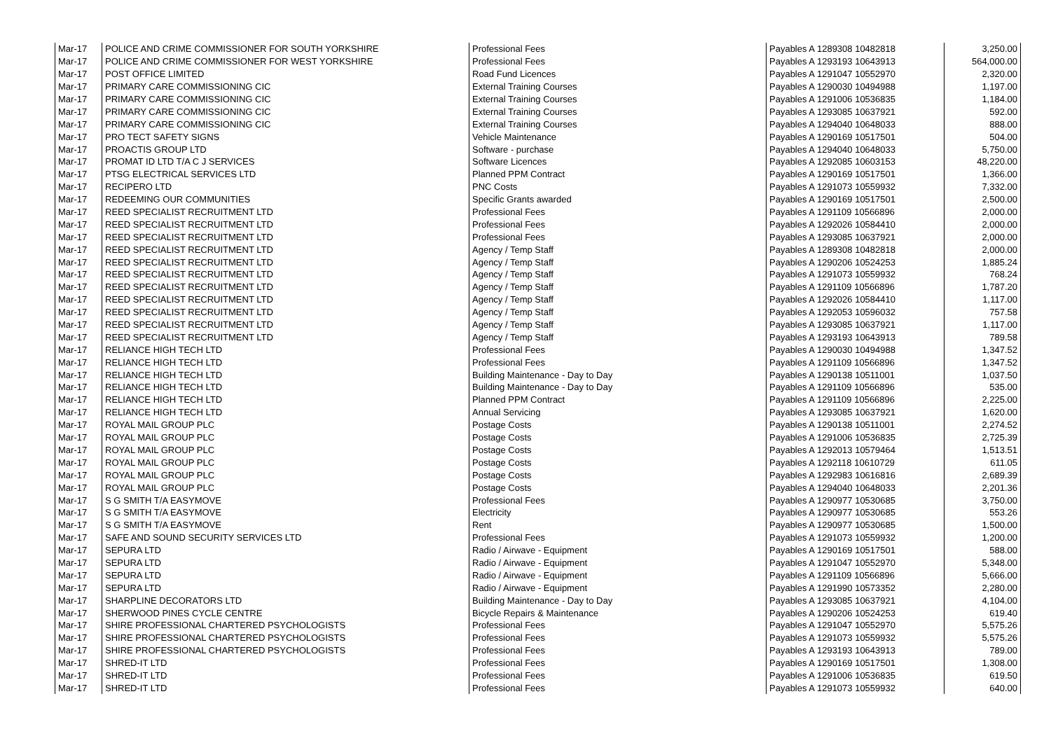| Mar-17 | POLICE AND CRIME COMMISSIONER FOR SOUTH YORKSHIRE | Professional Fees | Payables A 1289308 10482818 | 3,250.00 |
| Mar-17 | POLICE AND CRIME COMMISSIONER FOR WEST YORKSHIRE | Professional Fees | Payables A 1293193 10643913 | 564,000.00 |
| Mar-17 | POST OFFICE LIMITED | Road Fund Licences | Payables A 1291047 10552970 | 2,320.00 |
| Mar-17 | PRIMARY CARE COMMISSIONING CIC | External Training Courses | Payables A 1290030 10494988 | 1,197.00 |
| Mar-17 | PRIMARY CARE COMMISSIONING CIC | External Training Courses | Payables A 1291006 10536835 | 1,184.00 |
| Mar-17 | PRIMARY CARE COMMISSIONING CIC | External Training Courses | Payables A 1293085 10637921 | 592.00 |
| Mar-17 | PRIMARY CARE COMMISSIONING CIC | External Training Courses | Payables A 1294040 10648033 | 888.00 |
| Mar-17 | PRO TECT SAFETY SIGNS | Vehicle Maintenance | Payables A 1290169 10517501 | 504.00 |
| Mar-17 | PROACTIS GROUP LTD | Software - purchase | Payables A 1294040 10648033 | 5,750.00 |
| Mar-17 | PROMAT ID LTD T/A C J SERVICES | Software Licences | Payables A 1292085 10603153 | 48,220.00 |
| Mar-17 | PTSG ELECTRICAL SERVICES LTD | Planned PPM Contract | Payables A 1290169 10517501 | 1,366.00 |
| Mar-17 | RECIPERO LTD | PNC Costs | Payables A 1291073 10559932 | 7,332.00 |
| Mar-17 | REDEEMING OUR COMMUNITIES | Specific Grants awarded | Payables A 1290169 10517501 | 2,500.00 |
| Mar-17 | REED SPECIALIST RECRUITMENT LTD | Professional Fees | Payables A 1291109 10566896 | 2,000.00 |
| Mar-17 | REED SPECIALIST RECRUITMENT LTD | Professional Fees | Payables A 1292026 10584410 | 2,000.00 |
| Mar-17 | REED SPECIALIST RECRUITMENT LTD | Professional Fees | Payables A 1293085 10637921 | 2,000.00 |
| Mar-17 | REED SPECIALIST RECRUITMENT LTD | Agency / Temp Staff | Payables A 1289308 10482818 | 2,000.00 |
| Mar-17 | REED SPECIALIST RECRUITMENT LTD | Agency / Temp Staff | Payables A 1290206 10524253 | 1,885.24 |
| Mar-17 | REED SPECIALIST RECRUITMENT LTD | Agency / Temp Staff | Payables A 1291073 10559932 | 768.24 |
| Mar-17 | REED SPECIALIST RECRUITMENT LTD | Agency / Temp Staff | Payables A 1291109 10566896 | 1,787.20 |
| Mar-17 | REED SPECIALIST RECRUITMENT LTD | Agency / Temp Staff | Payables A 1292026 10584410 | 1,117.00 |
| Mar-17 | REED SPECIALIST RECRUITMENT LTD | Agency / Temp Staff | Payables A 1292053 10596032 | 757.58 |
| Mar-17 | REED SPECIALIST RECRUITMENT LTD | Agency / Temp Staff | Payables A 1293085 10637921 | 1,117.00 |
| Mar-17 | REED SPECIALIST RECRUITMENT LTD | Agency / Temp Staff | Payables A 1293193 10643913 | 789.58 |
| Mar-17 | RELIANCE HIGH TECH LTD | Professional Fees | Payables A 1290030 10494988 | 1,347.52 |
| Mar-17 | RELIANCE HIGH TECH LTD | Professional Fees | Payables A 1291109 10566896 | 1,347.52 |
| Mar-17 | RELIANCE HIGH TECH LTD | Building Maintenance - Day to Day | Payables A 1290138 10511001 | 1,037.50 |
| Mar-17 | RELIANCE HIGH TECH LTD | Building Maintenance - Day to Day | Payables A 1291109 10566896 | 535.00 |
| Mar-17 | RELIANCE HIGH TECH LTD | Planned PPM Contract | Payables A 1291109 10566896 | 2,225.00 |
| Mar-17 | RELIANCE HIGH TECH LTD | Annual Servicing | Payables A 1293085 10637921 | 1,620.00 |
| Mar-17 | ROYAL MAIL GROUP PLC | Postage Costs | Payables A 1290138 10511001 | 2,274.52 |
| Mar-17 | ROYAL MAIL GROUP PLC | Postage Costs | Payables A 1291006 10536835 | 2,725.39 |
| Mar-17 | ROYAL MAIL GROUP PLC | Postage Costs | Payables A 1292013 10579464 | 1,513.51 |
| Mar-17 | ROYAL MAIL GROUP PLC | Postage Costs | Payables A 1292118 10610729 | 611.05 |
| Mar-17 | ROYAL MAIL GROUP PLC | Postage Costs | Payables A 1292983 10616816 | 2,689.39 |
| Mar-17 | ROYAL MAIL GROUP PLC | Postage Costs | Payables A 1294040 10648033 | 2,201.36 |
| Mar-17 | S G SMITH T/A EASYMOVE | Professional Fees | Payables A 1290977 10530685 | 3,750.00 |
| Mar-17 | S G SMITH T/A EASYMOVE | Electricity | Payables A 1290977 10530685 | 553.26 |
| Mar-17 | S G SMITH T/A EASYMOVE | Rent | Payables A 1290977 10530685 | 1,500.00 |
| Mar-17 | SAFE AND SOUND SECURITY SERVICES LTD | Professional Fees | Payables A 1291073 10559932 | 1,200.00 |
| Mar-17 | SEPURA LTD | Radio / Airwave - Equipment | Payables A 1290169 10517501 | 588.00 |
| Mar-17 | SEPURA LTD | Radio / Airwave - Equipment | Payables A 1291047 10552970 | 5,348.00 |
| Mar-17 | SEPURA LTD | Radio / Airwave - Equipment | Payables A 1291109 10566896 | 5,666.00 |
| Mar-17 | SEPURA LTD | Radio / Airwave - Equipment | Payables A 1291990 10573352 | 2,280.00 |
| Mar-17 | SHARPLINE DECORATORS LTD | Building Maintenance - Day to Day | Payables A 1293085 10637921 | 4,104.00 |
| Mar-17 | SHERWOOD PINES CYCLE CENTRE | Bicycle Repairs & Maintenance | Payables A 1290206 10524253 | 619.40 |
| Mar-17 | SHIRE PROFESSIONAL CHARTERED PSYCHOLOGISTS | Professional Fees | Payables A 1291047 10552970 | 5,575.26 |
| Mar-17 | SHIRE PROFESSIONAL CHARTERED PSYCHOLOGISTS | Professional Fees | Payables A 1291073 10559932 | 5,575.26 |
| Mar-17 | SHIRE PROFESSIONAL CHARTERED PSYCHOLOGISTS | Professional Fees | Payables A 1293193 10643913 | 789.00 |
| Mar-17 | SHRED-IT LTD | Professional Fees | Payables A 1290169 10517501 | 1,308.00 |
| Mar-17 | SHRED-IT LTD | Professional Fees | Payables A 1291006 10536835 | 619.50 |
| Mar-17 | SHRED-IT LTD | Professional Fees | Payables A 1291073 10559932 | 640.00 |